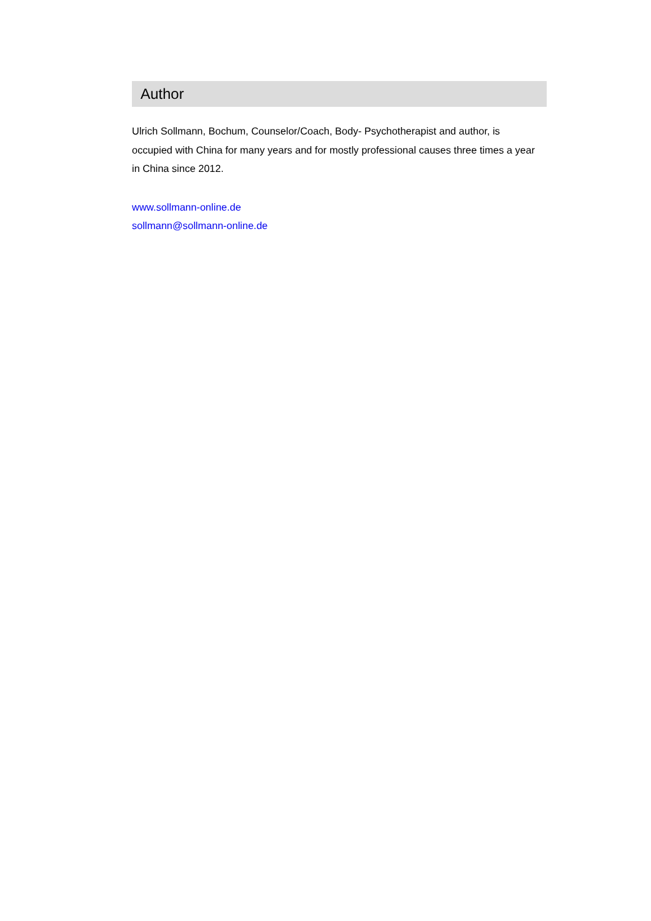Author
Ulrich Sollmann, Bochum, Counselor/Coach, Body- Psychotherapist and author, is
occupied with China for many years and for mostly professional causes three times a year
in China since 2012.
www.sollmann-online.de
sollmann@sollmann-online.de